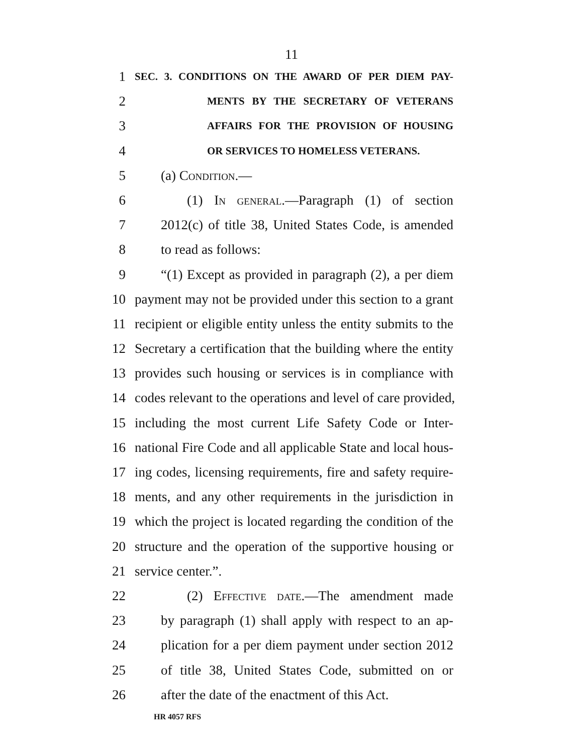11
1 SEC. 3. CONDITIONS ON THE AWARD OF PER DIEM PAY-
2 MENTS BY THE SECRETARY OF VETERANS
3 AFFAIRS FOR THE PROVISION OF HOUSING
4 OR SERVICES TO HOMELESS VETERANS.
5 (a) Condition.—
6 (1) In general.—Paragraph (1) of section
7 2012(c) of title 38, United States Code, is amended
8 to read as follows:
9 “(1) Except as provided in paragraph (2), a per diem
10 payment may not be provided under this section to a grant
11 recipient or eligible entity unless the entity submits to the
12 Secretary a certification that the building where the entity
13 provides such housing or services is in compliance with
14 codes relevant to the operations and level of care provided,
15 including the most current Life Safety Code or Inter-
16 national Fire Code and all applicable State and local hous-
17 ing codes, licensing requirements, fire and safety require-
18 ments, and any other requirements in the jurisdiction in
19 which the project is located regarding the condition of the
20 structure and the operation of the supportive housing or
21 service center.”.
22 (2) Effective date.—The amendment made
23 by paragraph (1) shall apply with respect to an ap-
24 plication for a per diem payment under section 2012
25 of title 38, United States Code, submitted on or
26 after the date of the enactment of this Act.
HR 4057 RFS